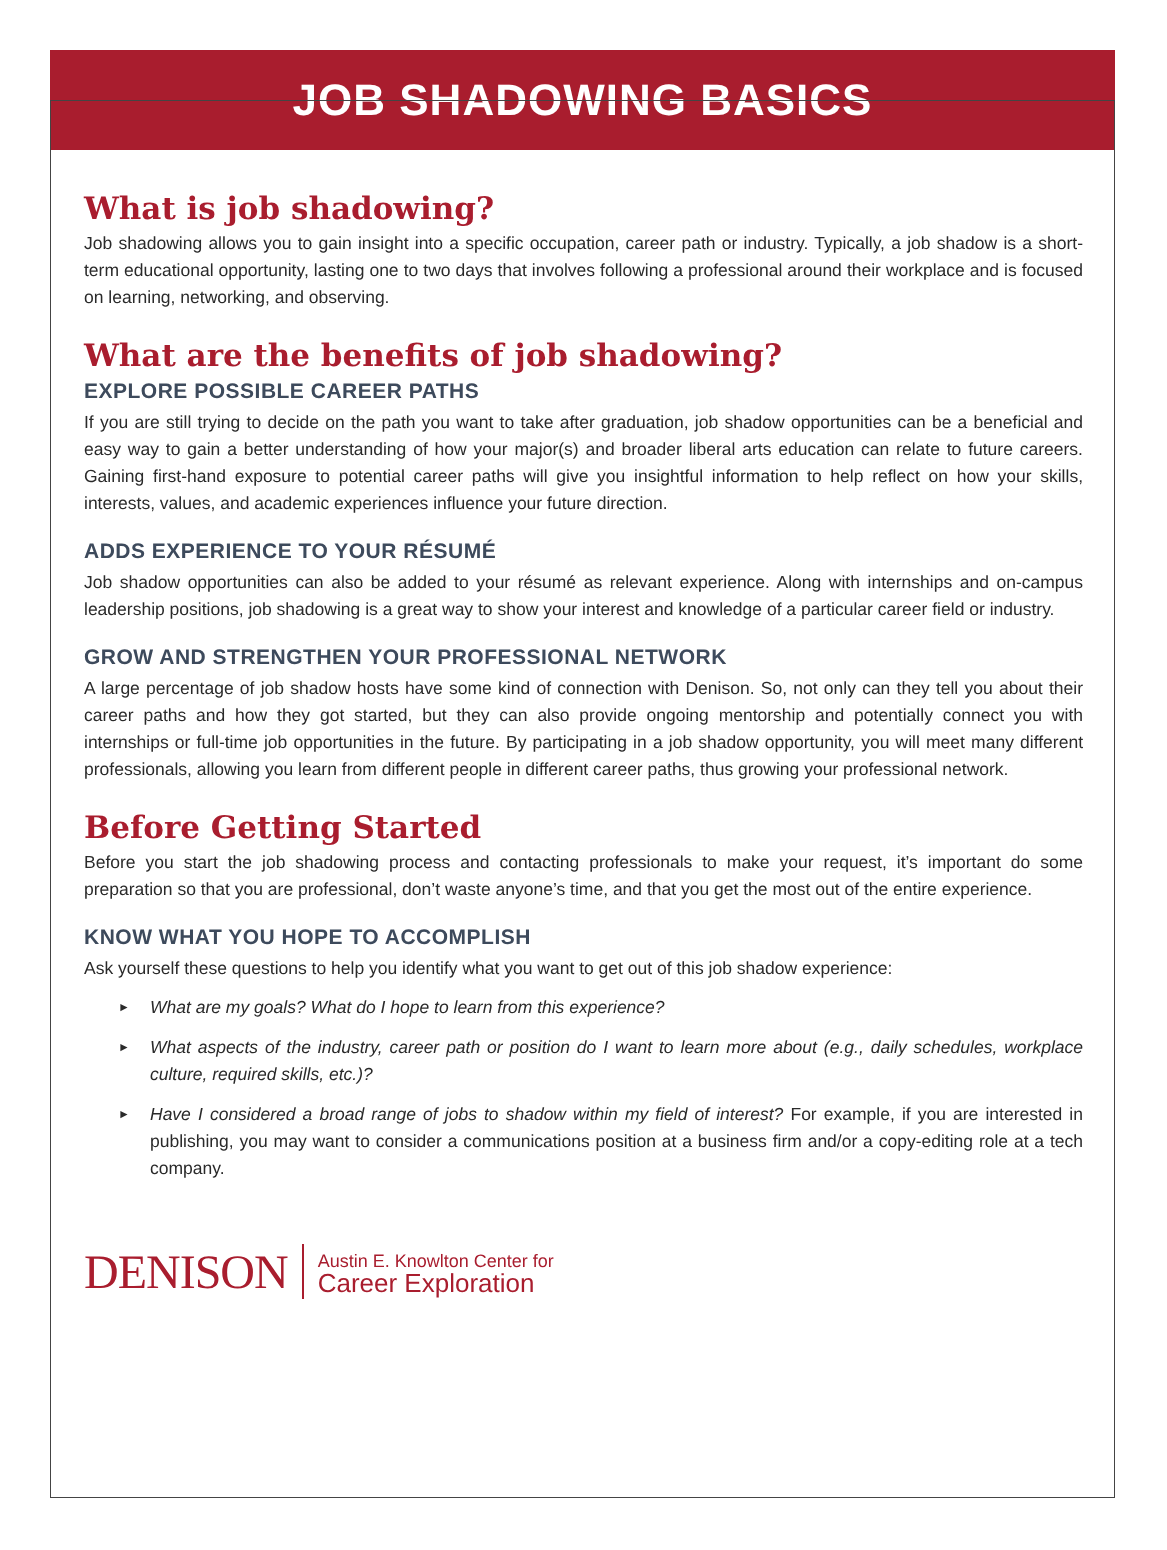JOB SHADOWING BASICS
What is job shadowing?
Job shadowing allows you to gain insight into a specific occupation, career path or industry. Typically, a job shadow is a short-term educational opportunity, lasting one to two days that involves following a professional around their workplace and is focused on learning, networking, and observing.
What are the benefits of job shadowing?
EXPLORE POSSIBLE CAREER PATHS
If you are still trying to decide on the path you want to take after graduation, job shadow opportunities can be a beneficial and easy way to gain a better understanding of how your major(s) and broader liberal arts education can relate to future careers. Gaining first-hand exposure to potential career paths will give you insightful information to help reflect on how your skills, interests, values, and academic experiences influence your future direction.
ADDS EXPERIENCE TO YOUR RÉSUMÉ
Job shadow opportunities can also be added to your résumé as relevant experience. Along with internships and on-campus leadership positions, job shadowing is a great way to show your interest and knowledge of a particular career field or industry.
GROW AND STRENGTHEN YOUR PROFESSIONAL NETWORK
A large percentage of job shadow hosts have some kind of connection with Denison. So, not only can they tell you about their career paths and how they got started, but they can also provide ongoing mentorship and potentially connect you with internships or full-time job opportunities in the future. By participating in a job shadow opportunity, you will meet many different professionals, allowing you learn from different people in different career paths, thus growing your professional network.
Before Getting Started
Before you start the job shadowing process and contacting professionals to make your request, it’s important do some preparation so that you are professional, don’t waste anyone’s time, and that you get the most out of the entire experience.
KNOW WHAT YOU HOPE TO ACCOMPLISH
Ask yourself these questions to help you identify what you want to get out of this job shadow experience:
► What are my goals? What do I hope to learn from this experience?
► What aspects of the industry, career path or position do I want to learn more about (e.g., daily schedules, workplace culture, required skills, etc.)?
► Have I considered a broad range of jobs to shadow within my field of interest? For example, if you are interested in publishing, you may want to consider a communications position at a business firm and/or a copy-editing role at a tech company.
DENISON
Austin E. Knowlton Center for
Career Exploration